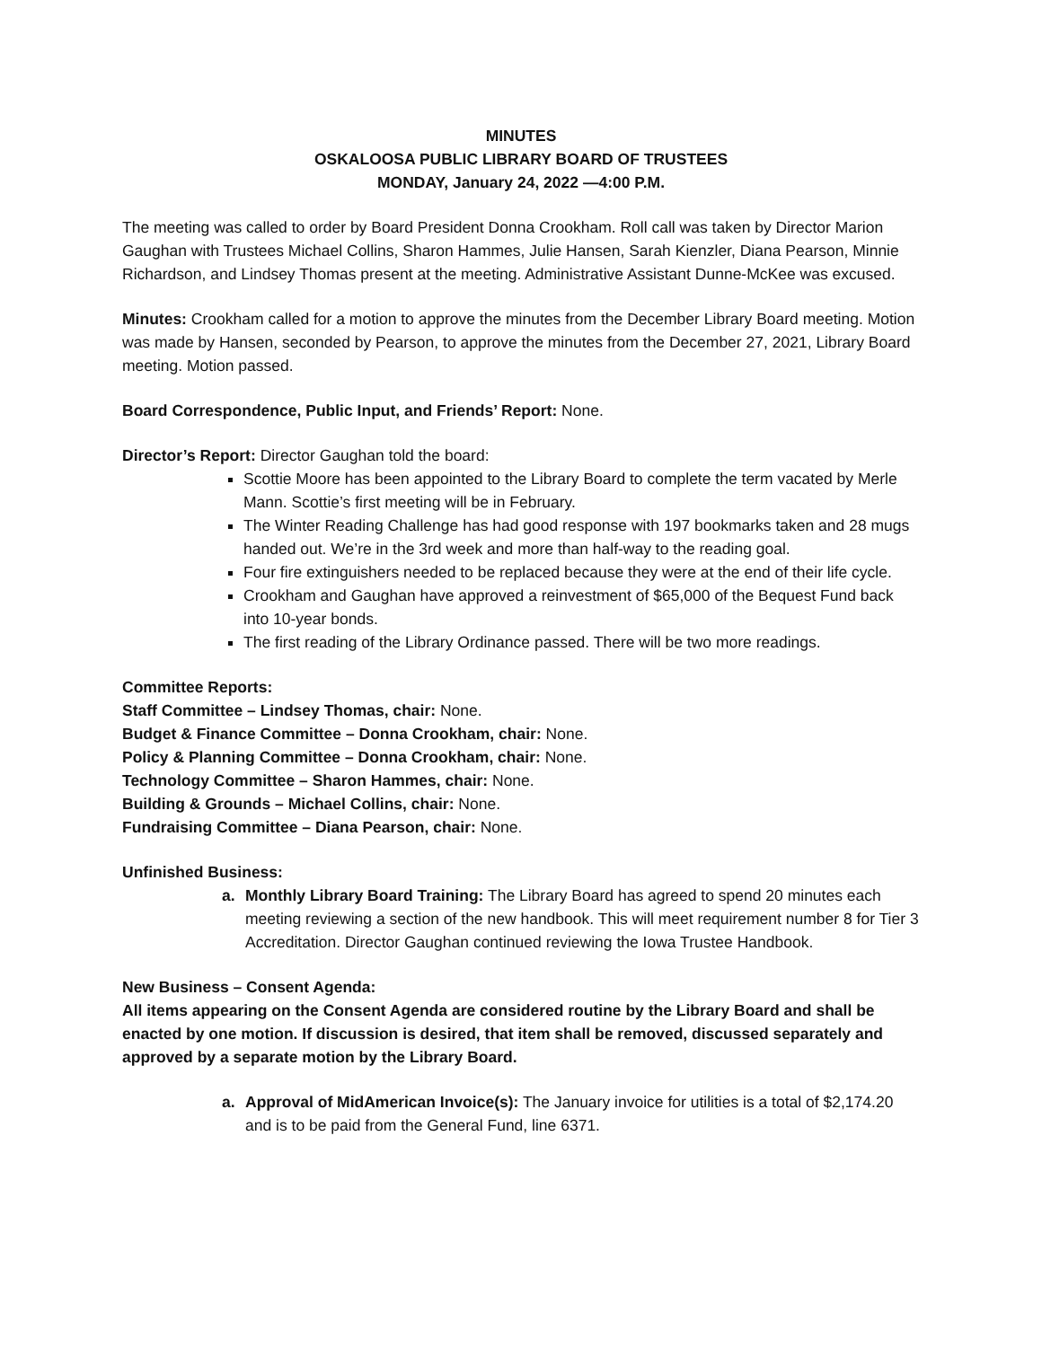MINUTES
OSKALOOSA PUBLIC LIBRARY BOARD OF TRUSTEES
MONDAY, January 24, 2022 —4:00 P.M.
The meeting was called to order by Board President Donna Crookham. Roll call was taken by Director Marion Gaughan with Trustees Michael Collins, Sharon Hammes, Julie Hansen, Sarah Kienzler, Diana Pearson, Minnie Richardson, and Lindsey Thomas present at the meeting. Administrative Assistant Dunne-McKee was excused.
Minutes: Crookham called for a motion to approve the minutes from the December Library Board meeting. Motion was made by Hansen, seconded by Pearson, to approve the minutes from the December 27, 2021, Library Board meeting. Motion passed.
Board Correspondence, Public Input, and Friends’ Report: None.
Director’s Report: Director Gaughan told the board:
Scottie Moore has been appointed to the Library Board to complete the term vacated by Merle Mann. Scottie’s first meeting will be in February.
The Winter Reading Challenge has had good response with 197 bookmarks taken and 28 mugs handed out. We’re in the 3rd week and more than half-way to the reading goal.
Four fire extinguishers needed to be replaced because they were at the end of their life cycle.
Crookham and Gaughan have approved a reinvestment of $65,000 of the Bequest Fund back into 10-year bonds.
The first reading of the Library Ordinance passed. There will be two more readings.
Committee Reports:
Staff Committee – Lindsey Thomas, chair: None.
Budget & Finance Committee – Donna Crookham, chair: None.
Policy & Planning Committee – Donna Crookham, chair: None.
Technology Committee – Sharon Hammes, chair: None.
Building & Grounds – Michael Collins, chair: None.
Fundraising Committee – Diana Pearson, chair: None.
Unfinished Business:
a. Monthly Library Board Training: The Library Board has agreed to spend 20 minutes each meeting reviewing a section of the new handbook. This will meet requirement number 8 for Tier 3 Accreditation. Director Gaughan continued reviewing the Iowa Trustee Handbook.
New Business – Consent Agenda:
All items appearing on the Consent Agenda are considered routine by the Library Board and shall be enacted by one motion. If discussion is desired, that item shall be removed, discussed separately and approved by a separate motion by the Library Board.
a. Approval of MidAmerican Invoice(s): The January invoice for utilities is a total of $2,174.20 and is to be paid from the General Fund, line 6371.